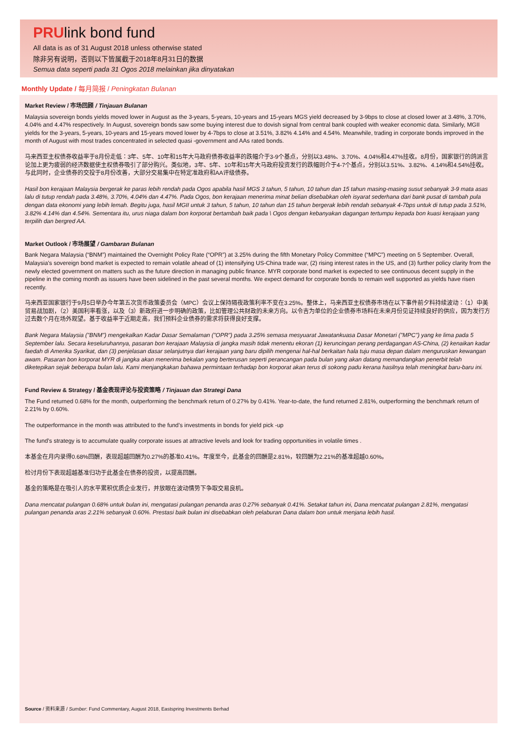PRUlink bond fund
All data is as of 31 August 2018 unless otherwise stated
除非另有说明，否则以下皆属截于2018年8月31日的数据
Semua data seperti pada 31 Ogos 2018 melainkan jika dinyatakan
Monthly Update / 每月简报 / Peningkatan Bulanan
Market Review / 市场回顾 / Tinjauan Bulanan
Malaysia sovereign bonds yields moved lower in August as the 3-years, 5-years, 10-years and 15-years MGS yield decreased by 3-9bps to close at closed lower at 3.48%, 3.70%, 4.04% and 4.47% respectively. In August, sovereign bonds saw some buying interest due to dovish signal from central bank coupled with weaker economic data. Similarly, MGII yields for the 3-years, 5-years, 10-years and 15-years moved lower by 4-7bps to close at 3.51%, 3.82% 4.14% and 4.54%. Meanwhile, trading in corporate bonds improved in the month of August with most trades concentrated in selected quasi -government and AAs rated bonds.
马来西亚主权债券收益率于8月份走低：3年、5年、10年和15年大马政府债券收益率的跌幅介于3-9个基点，分别以3.48%、3.70%、4.04%和4.47%挂收。8月份，国家银行的鸽派言论加上更为疲弱的经济数据使主权债券吸引了部分购兴。类似地，3年、5年、10年和15年大马政府投资发行的跌幅则介于4-7个基点，分别以3.51%、3.82%、4.14%和4.54%挂收。与此同时，企业债券的交投于8月份改善，大部分交易集中在特定准政府和AA评级债券。
Hasil bon kerajaan Malaysia bergerak ke paras lebih rendah pada Ogos apabila hasil MGS 3 tahun, 5 tahun, 10 tahun dan 15 tahun masing-masing susut sebanyak 3-9 mata asas lalu di tutup rendah pada 3.48%, 3.70%, 4.04% dan 4.47%. Pada Ogos, bon kerajaan menerima minat belian disebabkan oleh isyarat sederhana dari bank pusat di tambah pula dengan data ekonomi yang lebih lemah. Begitu juga, hasil MGII untuk 3 tahun, 5 tahun, 10 tahun dan 15 tahun bergerak lebih rendah sebanyak 4-7bps untuk di tutup pada 3.51%, 3.82% 4.14% dan 4.54%. Sementara itu, urus niaga dalam bon korporat bertambah baik pada \ Ogos dengan kebanyakan dagangan tertumpu kepada bon kuasi kerajaan yang terpilih dan bergred AA.
Market Outlook / 市场展望 / Gambaran Bulanan
Bank Negara Malaysia (“BNM”) maintained the Overnight Policy Rate (“OPR”) at 3.25% during the fifth Monetary Policy Committee (“MPC”) meeting on 5 September. Overall, Malaysia’s sovereign bond market is expected to remain volatile ahead of (1) intensifying US-China trade war, (2) rising interest rates in the US, and (3) further policy clarity from the newly elected government on matters such as the future direction in managing public finance. MYR corporate bond market is expected to see continuous decent supply in the pipeline in the coming month as issuers have been sidelined in the past several months. We expect demand for corporate bonds to remain well supported as yields have risen recently.
马来西亚国家银行于9月5日举办今年第五次货币政策委员会（MPC）会议上保持隔夜政策利率不变在3.25%。整体上，马来西亚主权债券市场在以下事件前夕料持续波动：（1）中美贸易战加剧，（2）美国利率看涨，以及（3）新政府进一步明确的政策，比如管理公共财政的未来方向。以令吉为单位的企业债券市场料在未来月份见证持续良好的供应，因为发行方过去数个月在场外观望。基于收益率于近期走高，我们预料企业债券的需求将获得良好支撑。
Bank Negara Malaysia ("BNM") mengekalkan Kadar Dasar Semalaman ("OPR") pada 3.25% semasa mesyuarat Jawatankuasa Dasar Monetari ("MPC") yang ke lima pada 5 September lalu. Secara keseluruhannya, pasaran bon kerajaan Malaysia di jangka masih tidak menentu ekoran (1) keruncingan perang perdagangan AS-China, (2) kenaikan kadar faedah di Amerika Syarikat, dan (3) penjelasan dasar selanjutnya dari kerajaan yang baru dipilih mengenai hal-hal berkaitan hala tuju masa depan dalam menguruskan kewangan awam. Pasaran bon korporat MYR di jangka akan menerima bekalan yang berterusan seperti perancangan pada bulan yang akan datang memandangkan penerbit telah diketepikan sejak beberapa bulan lalu. Kami menjangkakan bahawa permintaan terhadap bon korporat akan terus di sokong padu kerana hasilnya telah meningkat baru-baru ini.
Fund Review & Strategy / 基金表现评论与投资策略 / Tinjauan dan Strategi Dana
The Fund returned 0.68% for the month, outperforming the benchmark return of 0.27% by 0.41%. Year-to-date, the fund returned 2.81%, outperforming the benchmark return of 2.21% by 0.60%.
The outperformance in the month was attributed to the fund’s investments in bonds for yield pick -up
The fund’s strategy is to accumulate quality corporate issues at attractive levels and look for trading opportunities in volatile times .
本基金在月内录得0.68%回酬，表现超越回酬为0.27%的基准0.41%。年度至今，此基金的回酬是2.81%，较回酬为2.21%的基准超越0.60%。
检讨月份下表现超越基准归功于此基金在债券的投资，以提高回酬。
基金的策略是在吸引人的水平累积优质企业发行，并放眼在波动情势下争取交易良机。
Dana mencatat pulangan 0.68% untuk bulan ini, mengatasi pulangan penanda aras 0.27% sebanyak 0.41%. Setakat tahun ini, Dana mencatat pulangan 2.81%, mengatasi pulangan penanda aras 2.21% sebanyak 0.60%. Prestasi baik bulan ini disebabkan oleh pelaburan Dana dalam bon untuk menjana lebih hasil.
Source / 资料来源 / Sumber: Fund Commentary, August 2018, Eastspring Investments Berhad